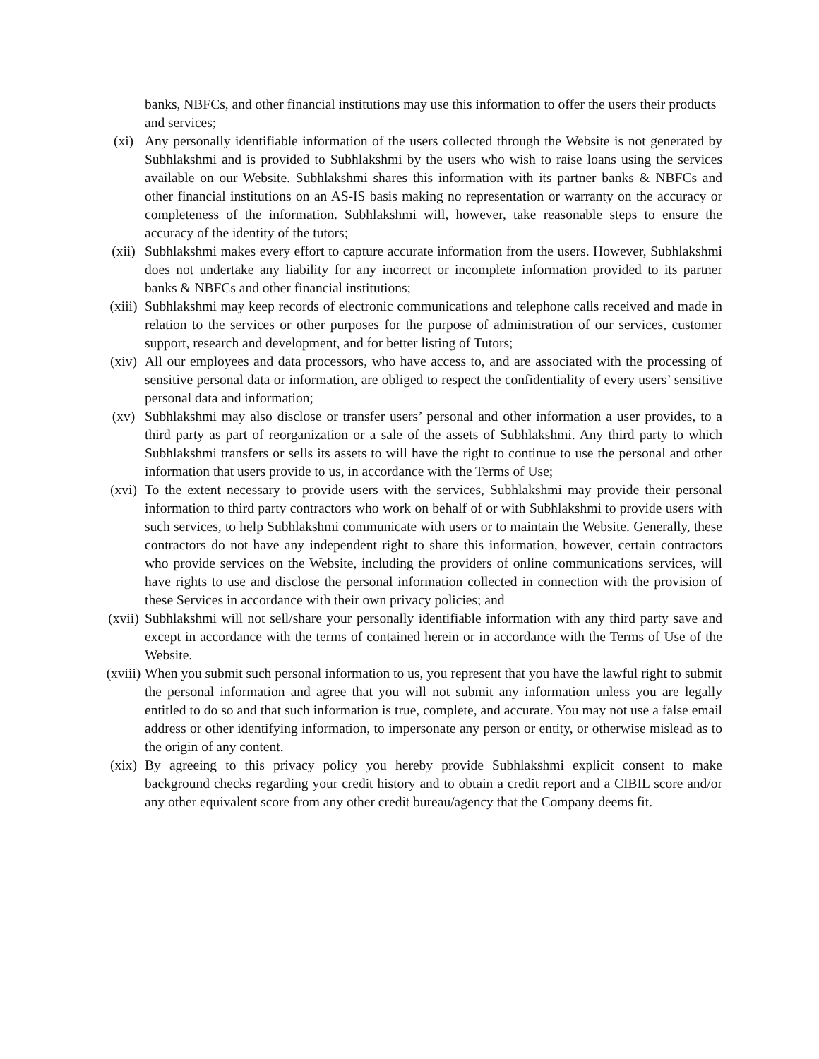banks, NBFCs, and other financial institutions may use this information to offer the users their products and services;
(xi) Any personally identifiable information of the users collected through the Website is not generated by Subhlakshmi and is provided to Subhlakshmi by the users who wish to raise loans using the services available on our Website. Subhlakshmi shares this information with its partner banks & NBFCs and other financial institutions on an AS-IS basis making no representation or warranty on the accuracy or completeness of the information. Subhlakshmi will, however, take reasonable steps to ensure the accuracy of the identity of the tutors;
(xii) Subhlakshmi makes every effort to capture accurate information from the users. However, Subhlakshmi does not undertake any liability for any incorrect or incomplete information provided to its partner banks & NBFCs and other financial institutions;
(xiii)
Subhlakshmi may keep records of electronic communications and telephone calls received and made in relation to the services or other purposes for the purpose of administration of our services, customer support, research and development, and for better listing of Tutors;
(xiv) All our employees and data processors, who have access to, and are associated with the processing of sensitive personal data or information, are obliged to respect the confidentiality of every users’ sensitive personal data and information;
(xv) Subhlakshmi may also disclose or transfer users’ personal and other information a user provides, to a third party as part of reorganization or a sale of the assets of Subhlakshmi. Any third party to which Subhlakshmi transfers or sells its assets to will have the right to continue to use the personal and other information that users provide to us, in accordance with the Terms of Use;
(xvi) To the extent necessary to provide users with the services, Subhlakshmi may provide their personal information to third party contractors who work on behalf of or with Subhlakshmi to provide users with such services, to help Subhlakshmi communicate with users or to maintain the Website. Generally, these contractors do not have any independent right to share this information, however, certain contractors who provide services on the Website, including the providers of online communications services, will have rights to use and disclose the personal information collected in connection with the provision of these Services in accordance with their own privacy policies; and
(xvii)
Subhlakshmi will not sell/share your personally identifiable information with any third party save and except in accordance with the terms of contained herein or in accordance with the Terms of Use of the Website.
(xviii)
When you submit such personal information to us, you represent that you have the lawful right to submit the personal information and agree that you will not submit any information unless you are legally entitled to do so and that such information is true, complete, and accurate. You may not use a false email address or other identifying information, to impersonate any person or entity, or otherwise mislead as to the origin of any content.
(xix) By agreeing to this privacy policy you hereby provide Subhlakshmi explicit consent to make background checks regarding your credit history and to obtain a credit report and a CIBIL score and/or any other equivalent score from any other credit bureau/agency that the Company deems fit.